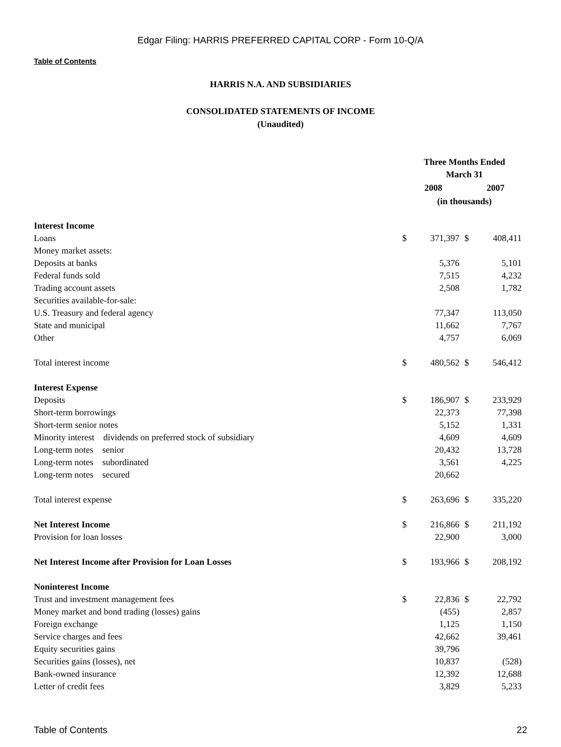Edgar Filing: HARRIS PREFERRED CAPITAL CORP - Form 10-Q/A
Table of Contents
HARRIS N.A. AND SUBSIDIARIES
CONSOLIDATED STATEMENTS OF INCOME
(Unaudited)
| | Three Months Ended March 31 | | | |
| | 2008 | | 2007 | |
| | (in thousands) | | | |
| Interest Income | | | | |
| Loans | $ | 371,397 | $ | 408,411 |
| Money market assets: | | | | |
| Deposits at banks | | 5,376 | | 5,101 |
| Federal funds sold | | 7,515 | | 4,232 |
| Trading account assets | | 2,508 | | 1,782 |
| Securities available-for-sale: | | | | |
| U.S. Treasury and federal agency | | 77,347 | | 113,050 |
| State and municipal | | 11,662 | | 7,767 |
| Other | | 4,757 | | 6,069 |
| Total interest income | $ | 480,562 | $ | 546,412 |
| Interest Expense | | | | |
| Deposits | $ | 186,907 | $ | 233,929 |
| Short-term borrowings | | 22,373 | | 77,398 |
| Short-term senior notes | | 5,152 | | 1,331 |
| Minority interest dividends on preferred stock of subsidiary | | 4,609 | | 4,609 |
| Long-term notes senior | | 20,432 | | 13,728 |
| Long-term notes subordinated | | 3,561 | | 4,225 |
| Long-term notes secured | | 20,662 | | |
| Total interest expense | $ | 263,696 | $ | 335,220 |
| Net Interest Income | $ | 216,866 | $ | 211,192 |
| Provision for loan losses | | 22,900 | | 3,000 |
| Net Interest Income after Provision for Loan Losses | $ | 193,966 | $ | 208,192 |
| Noninterest Income | | | | |
| Trust and investment management fees | $ | 22,836 | $ | 22,792 |
| Money market and bond trading (losses) gains | | (455) | | 2,857 |
| Foreign exchange | | 1,125 | | 1,150 |
| Service charges and fees | | 42,662 | | 39,461 |
| Equity securities gains | | 39,796 | | |
| Securities gains (losses), net | | 10,837 | | (528) |
| Bank-owned insurance | | 12,392 | | 12,688 |
| Letter of credit fees | | 3,829 | | 5,233 |
Table of Contents 22